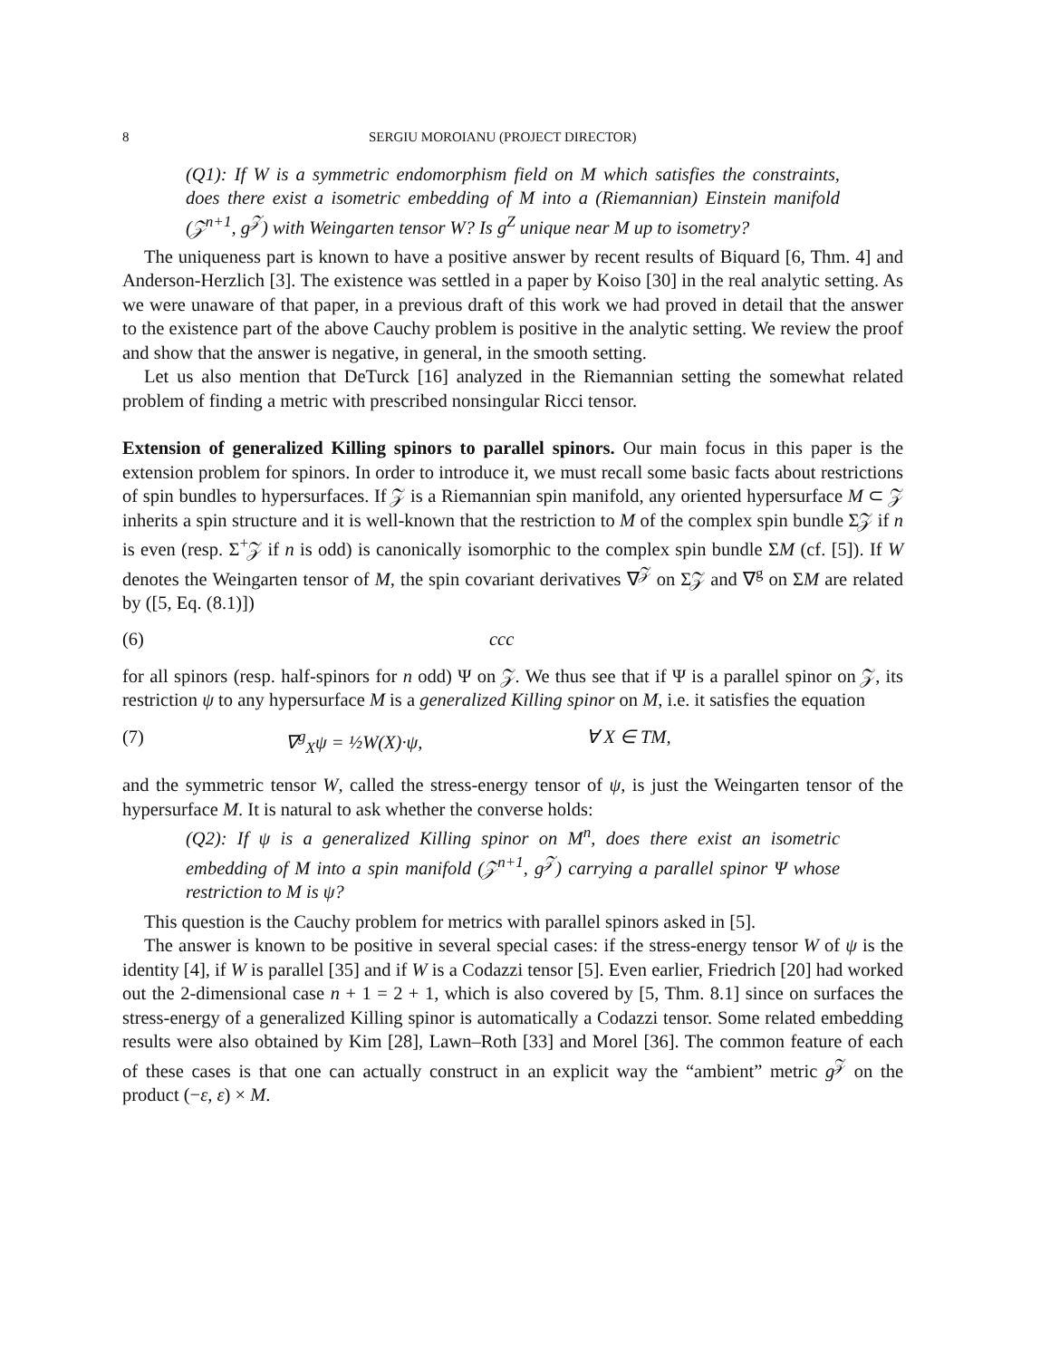8 SERGIU MOROIANU (PROJECT DIRECTOR)
(Q1): If W is a symmetric endomorphism field on M which satisfies the constraints, does there exist a isometric embedding of M into a (Riemannian) Einstein manifold (𝒵<sup>n+1</sup>, g<sup>𝒵</sup>) with Weingarten tensor W? Is g<sup>Z</sup> unique near M up to isometry?
The uniqueness part is known to have a positive answer by recent results of Biquard [6, Thm. 4] and Anderson-Herzlich [3]. The existence was settled in a paper by Koiso [30] in the real analytic setting. As we were unaware of that paper, in a previous draft of this work we had proved in detail that the answer to the existence part of the above Cauchy problem is positive in the analytic setting. We review the proof and show that the answer is negative, in general, in the smooth setting.
Let us also mention that DeTurck [16] analyzed in the Riemannian setting the somewhat related problem of finding a metric with prescribed nonsingular Ricci tensor.
Extension of generalized Killing spinors to parallel spinors. Our main focus in this paper is the extension problem for spinors. In order to introduce it, we must recall some basic facts about restrictions of spin bundles to hypersurfaces. If 𝒵 is a Riemannian spin manifold, any oriented hypersurface M ⊂ 𝒵 inherits a spin structure and it is well-known that the restriction to M of the complex spin bundle Σ𝒵 if n is even (resp. Σ<sup>+</sup>𝒵 if n is odd) is canonically isomorphic to the complex spin bundle ΣM (cf. [5]). If W denotes the Weingarten tensor of M, the spin covariant derivatives ∇<sup>𝒵</sup> on Σ𝒵 and ∇<sup>g</sup> on ΣM are related by ([5, Eq. (8.1)])
(6) ccc
for all spinors (resp. half-spinors for n odd) Ψ on 𝒵. We thus see that if Ψ is a parallel spinor on 𝒵, its restriction ψ to any hypersurface M is a generalized Killing spinor on M, i.e. it satisfies the equation
(7) ∇<sup>g</sup><sub>X</sub>ψ = ½W(X)·ψ, ∀ X ∈ TM,
and the symmetric tensor W, called the stress-energy tensor of ψ, is just the Weingarten tensor of the hypersurface M. It is natural to ask whether the converse holds:
(Q2): If ψ is a generalized Killing spinor on M<sup>n</sup>, does there exist an isometric embedding of M into a spin manifold (𝒵<sup>n+1</sup>, g<sup>𝒵</sup>) carrying a parallel spinor Ψ whose restriction to M is ψ?
This question is the Cauchy problem for metrics with parallel spinors asked in [5].
The answer is known to be positive in several special cases: if the stress-energy tensor W of ψ is the identity [4], if W is parallel [35] and if W is a Codazzi tensor [5]. Even earlier, Friedrich [20] had worked out the 2-dimensional case n + 1 = 2 + 1, which is also covered by [5, Thm. 8.1] since on surfaces the stress-energy of a generalized Killing spinor is automatically a Codazzi tensor. Some related embedding results were also obtained by Kim [28], Lawn–Roth [33] and Morel [36]. The common feature of each of these cases is that one can actually construct in an explicit way the “ambient” metric g<sup>𝒵</sup> on the product (−ε, ε) × M.